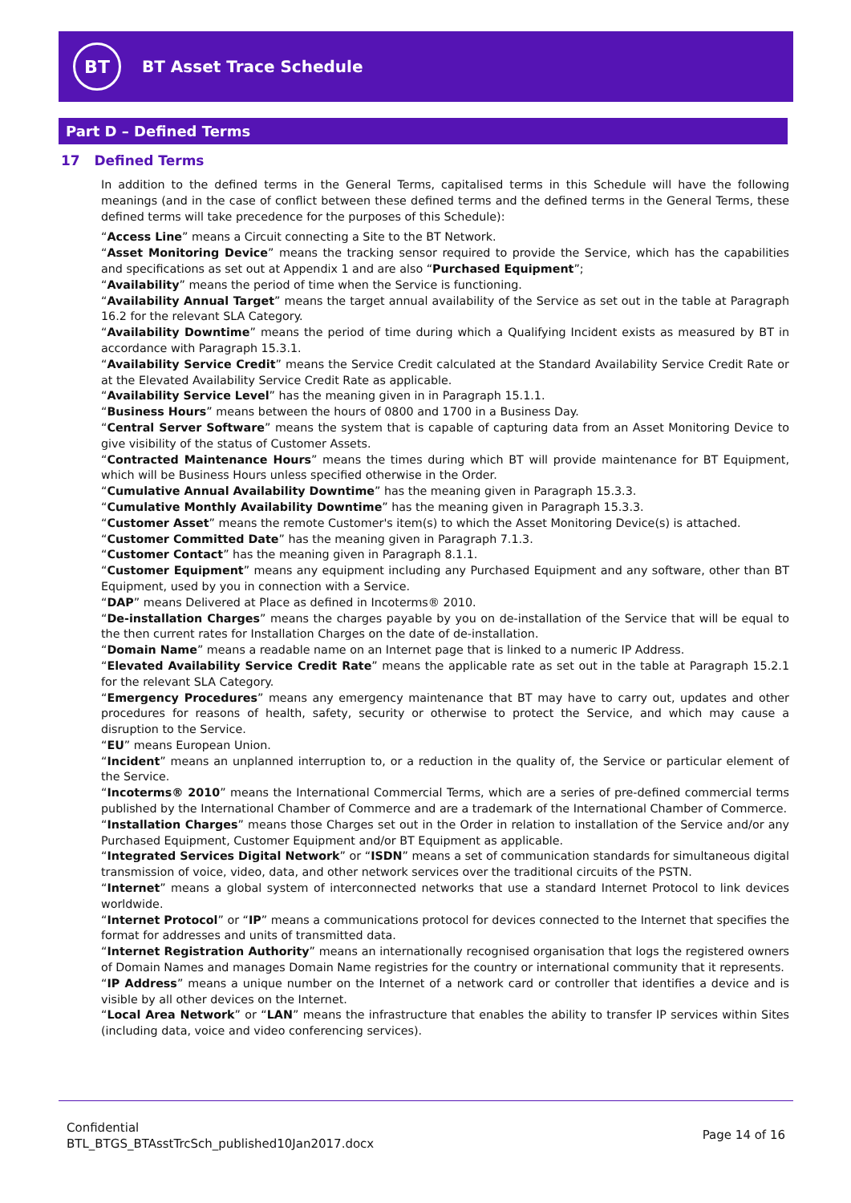BT
BT Asset Trace Schedule
Part D – Defined Terms
17 Defined Terms
In addition to the defined terms in the General Terms, capitalised terms in this Schedule will have the following meanings (and in the case of conflict between these defined terms and the defined terms in the General Terms, these defined terms will take precedence for the purposes of this Schedule):
“Access Line” means a Circuit connecting a Site to the BT Network.
“Asset Monitoring Device” means the tracking sensor required to provide the Service, which has the capabilities and specifications as set out at Appendix 1 and are also “Purchased Equipment”;
“Availability” means the period of time when the Service is functioning.
“Availability Annual Target” means the target annual availability of the Service as set out in the table at Paragraph 16.2 for the relevant SLA Category.
“Availability Downtime” means the period of time during which a Qualifying Incident exists as measured by BT in accordance with Paragraph 15.3.1.
“Availability Service Credit” means the Service Credit calculated at the Standard Availability Service Credit Rate or at the Elevated Availability Service Credit Rate as applicable.
“Availability Service Level” has the meaning given in in Paragraph 15.1.1.
“Business Hours” means between the hours of 0800 and 1700 in a Business Day.
“Central Server Software” means the system that is capable of capturing data from an Asset Monitoring Device to give visibility of the status of Customer Assets.
“Contracted Maintenance Hours” means the times during which BT will provide maintenance for BT Equipment, which will be Business Hours unless specified otherwise in the Order.
“Cumulative Annual Availability Downtime” has the meaning given in Paragraph 15.3.3.
“Cumulative Monthly Availability Downtime” has the meaning given in Paragraph 15.3.3.
“Customer Asset” means the remote Customer's item(s) to which the Asset Monitoring Device(s) is attached.
“Customer Committed Date” has the meaning given in Paragraph 7.1.3.
“Customer Contact” has the meaning given in Paragraph 8.1.1.
“Customer Equipment” means any equipment including any Purchased Equipment and any software, other than BT Equipment, used by you in connection with a Service.
“DAP” means Delivered at Place as defined in Incoterms® 2010.
“De-installation Charges” means the charges payable by you on de-installation of the Service that will be equal to the then current rates for Installation Charges on the date of de-installation.
“Domain Name” means a readable name on an Internet page that is linked to a numeric IP Address.
“Elevated Availability Service Credit Rate” means the applicable rate as set out in the table at Paragraph 15.2.1 for the relevant SLA Category.
“Emergency Procedures” means any emergency maintenance that BT may have to carry out, updates and other procedures for reasons of health, safety, security or otherwise to protect the Service, and which may cause a disruption to the Service.
“EU” means European Union.
“Incident” means an unplanned interruption to, or a reduction in the quality of, the Service or particular element of the Service.
“Incoterms® 2010” means the International Commercial Terms, which are a series of pre-defined commercial terms published by the International Chamber of Commerce and are a trademark of the International Chamber of Commerce.
“Installation Charges” means those Charges set out in the Order in relation to installation of the Service and/or any Purchased Equipment, Customer Equipment and/or BT Equipment as applicable.
“Integrated Services Digital Network” or “ISDN” means a set of communication standards for simultaneous digital transmission of voice, video, data, and other network services over the traditional circuits of the PSTN.
“Internet” means a global system of interconnected networks that use a standard Internet Protocol to link devices worldwide.
“Internet Protocol” or “IP” means a communications protocol for devices connected to the Internet that specifies the format for addresses and units of transmitted data.
“Internet Registration Authority” means an internationally recognised organisation that logs the registered owners of Domain Names and manages Domain Name registries for the country or international community that it represents.
“IP Address” means a unique number on the Internet of a network card or controller that identifies a device and is visible by all other devices on the Internet.
“Local Area Network” or “LAN” means the infrastructure that enables the ability to transfer IP services within Sites (including data, voice and video conferencing services).
Confidential
BTL_BTGS_BTAsstTrcSch_published10Jan2017.docx
Page 14 of 16